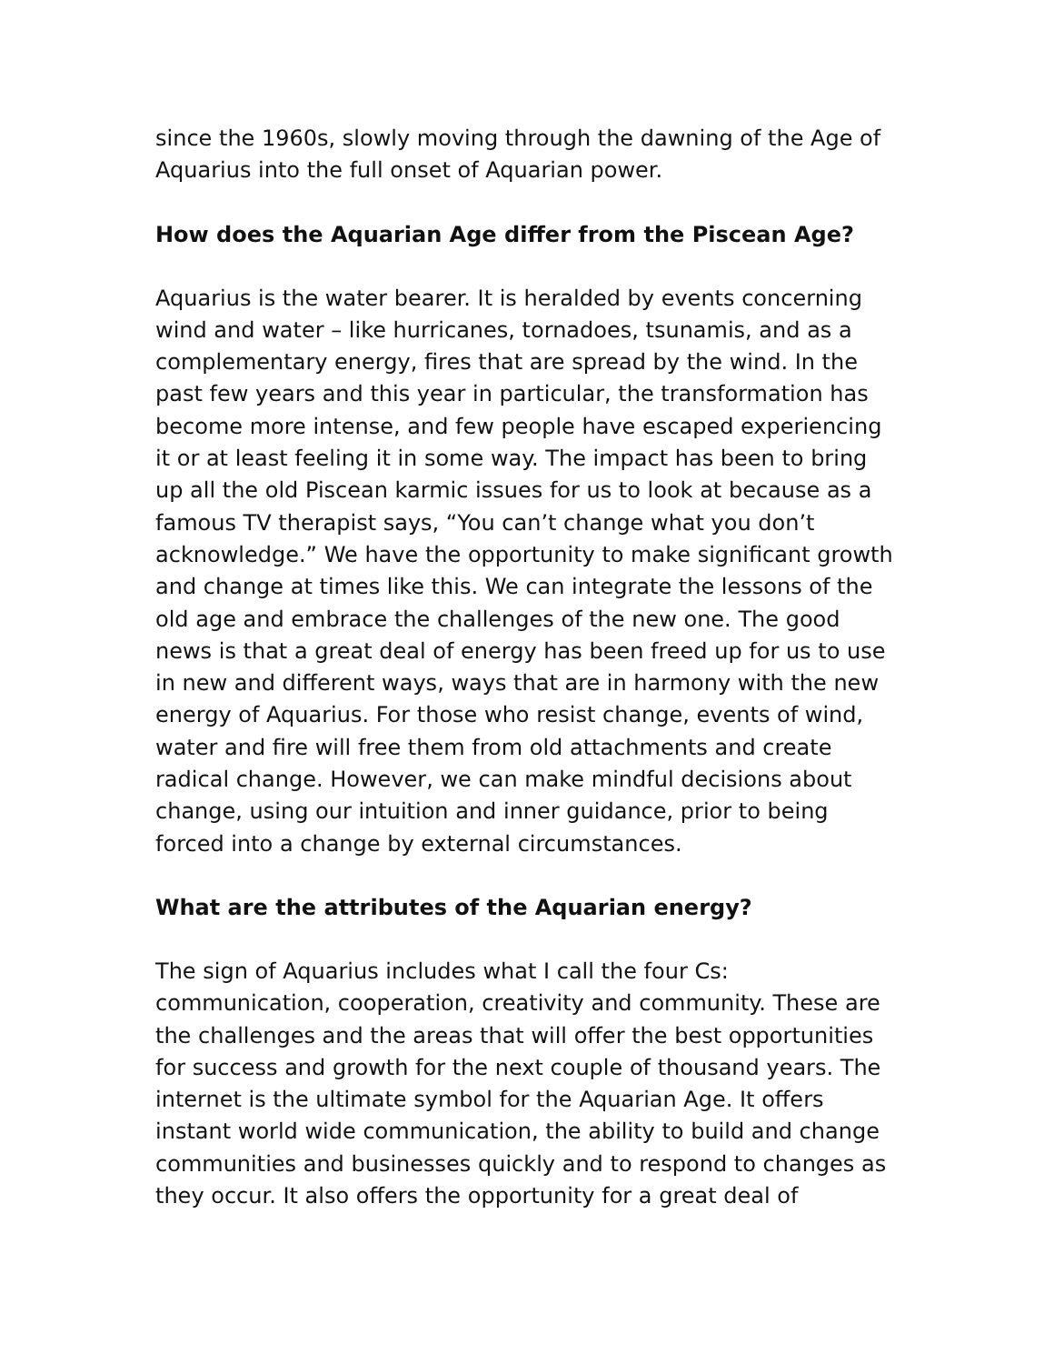since the 1960s, slowly moving through the dawning of the Age of Aquarius into the full onset of Aquarian power.
How does the Aquarian Age differ from the Piscean Age?
Aquarius is the water bearer. It is heralded by events concerning wind and water – like hurricanes, tornadoes, tsunamis, and as a complementary energy, fires that are spread by the wind. In the past few years and this year in particular, the transformation has become more intense, and few people have escaped experiencing it or at least feeling it in some way. The impact has been to bring up all the old Piscean karmic issues for us to look at because as a famous TV therapist says, “You can’t change what you don’t acknowledge.” We have the opportunity to make significant growth and change at times like this. We can integrate the lessons of the old age and embrace the challenges of the new one. The good news is that a great deal of energy has been freed up for us to use in new and different ways, ways that are in harmony with the new energy of Aquarius. For those who resist change, events of wind, water and fire will free them from old attachments and create radical change. However, we can make mindful decisions about change, using our intuition and inner guidance, prior to being forced into a change by external circumstances.
What are the attributes of the Aquarian energy?
The sign of Aquarius includes what I call the four Cs: communication, cooperation, creativity and community. These are the challenges and the areas that will offer the best opportunities for success and growth for the next couple of thousand years. The internet is the ultimate symbol for the Aquarian Age. It offers instant world wide communication, the ability to build and change communities and businesses quickly and to respond to changes as they occur. It also offers the opportunity for a great deal of